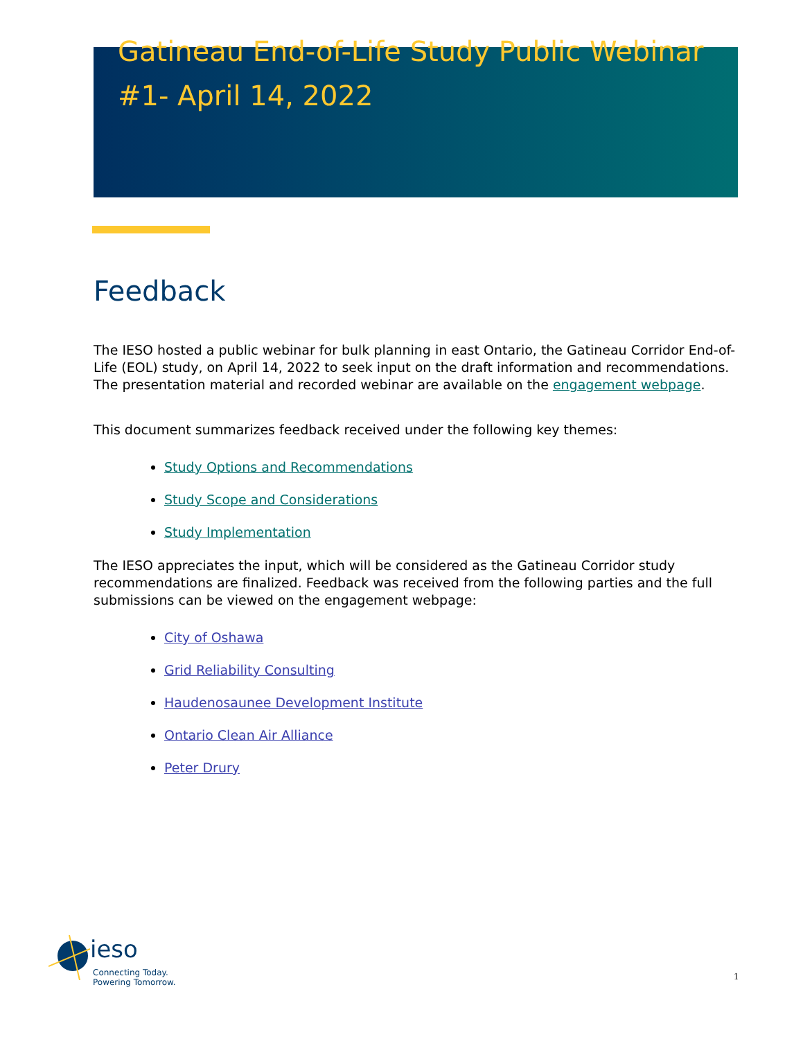Gatineau End-of-Life Study Public Webinar #1- April 14, 2022
Feedback
The IESO hosted a public webinar for bulk planning in east Ontario, the Gatineau Corridor End-of-Life (EOL) study, on April 14, 2022 to seek input on the draft information and recommendations. The presentation material and recorded webinar are available on the engagement webpage.
This document summarizes feedback received under the following key themes:
Study Options and Recommendations
Study Scope and Considerations
Study Implementation
The IESO appreciates the input, which will be considered as the Gatineau Corridor study recommendations are finalized. Feedback was received from the following parties and the full submissions can be viewed on the engagement webpage:
City of Oshawa
Grid Reliability Consulting
Haudenosaunee Development Institute
Ontario Clean Air Alliance
Peter Drury
ieso
Connecting Today.
Powering Tomorrow.
1